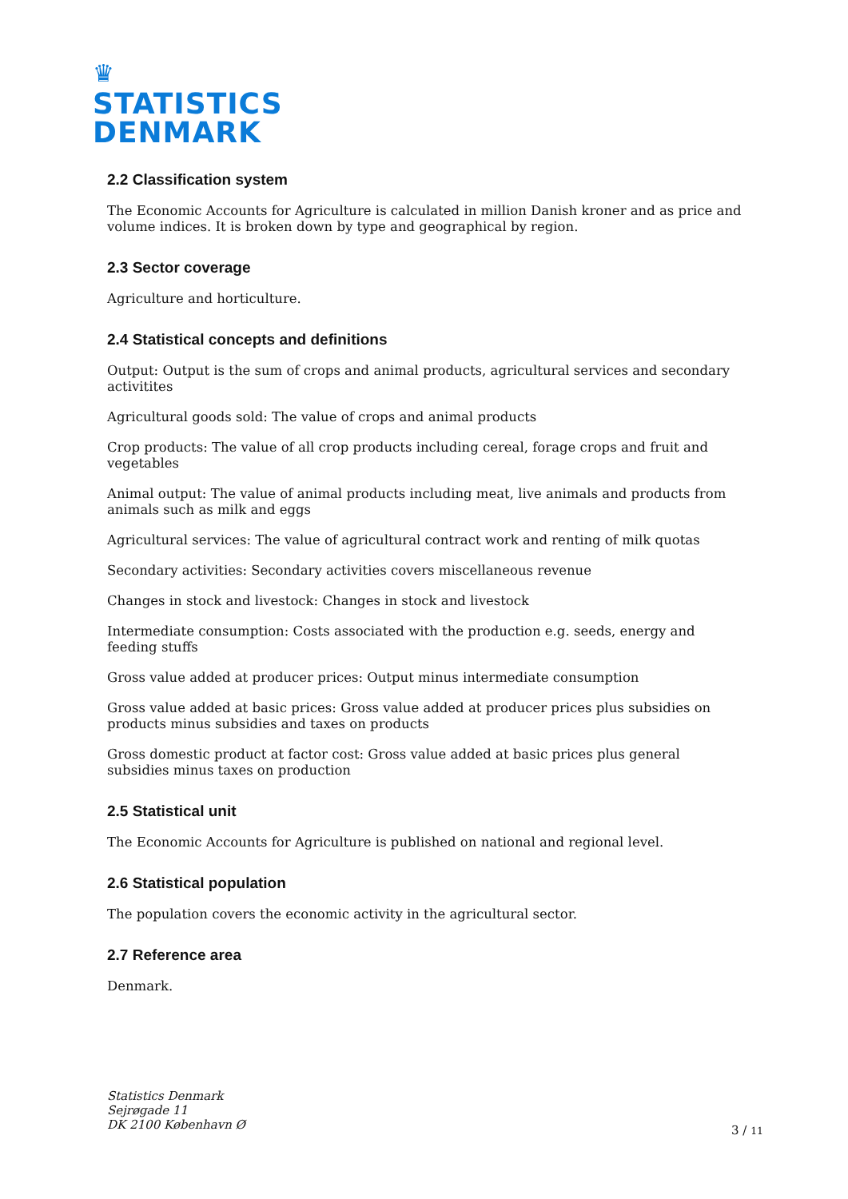♛
STATISTICS
DENMARK
2.2 Classification system
The Economic Accounts for Agriculture is calculated in million Danish kroner and as price and volume indices. It is broken down by type and geographical by region.
2.3 Sector coverage
Agriculture and horticulture.
2.4 Statistical concepts and definitions
Output: Output is the sum of crops and animal products, agricultural services and secondary activitites
Agricultural goods sold: The value of crops and animal products
Crop products: The value of all crop products including cereal, forage crops and fruit and vegetables
Animal output: The value of animal products including meat, live animals and products from animals such as milk and eggs
Agricultural services: The value of agricultural contract work and renting of milk quotas
Secondary activities: Secondary activities covers miscellaneous revenue
Changes in stock and livestock: Changes in stock and livestock
Intermediate consumption: Costs associated with the production e.g. seeds, energy and feeding stuffs
Gross value added at producer prices: Output minus intermediate consumption
Gross value added at basic prices: Gross value added at producer prices plus subsidies on products minus subsidies and taxes on products
Gross domestic product at factor cost: Gross value added at basic prices plus general subsidies minus taxes on production
2.5 Statistical unit
The Economic Accounts for Agriculture is published on national and regional level.
2.6 Statistical population
The population covers the economic activity in the agricultural sector.
2.7 Reference area
Denmark.
Statistics Denmark
Sejrøgade 11
DK 2100 København Ø
3 / 11